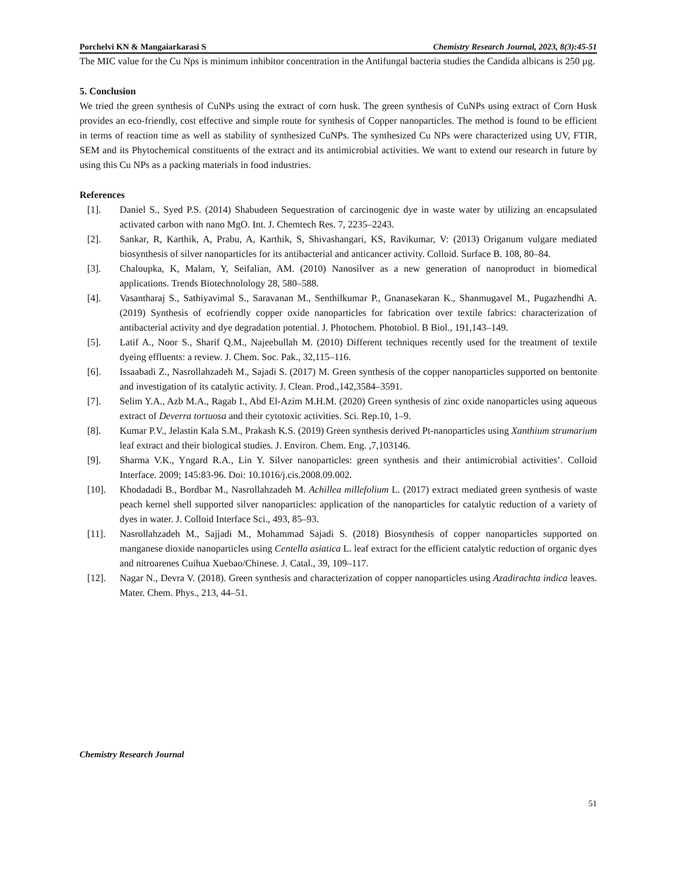Porchelvi KN & Mangaiarkarasi S Chemistry Research Journal, 2023, 8(3):45-51
The MIC value for the Cu Nps is minimum inhibitor concentration in the Antifungal bacteria studies the Candida albicans is 250 µg.
5. Conclusion
We tried the green synthesis of CuNPs using the extract of corn husk. The green synthesis of CuNPs using extract of Corn Husk provides an eco-friendly, cost effective and simple route for synthesis of Copper nanoparticles. The method is found to be efficient in terms of reaction time as well as stability of synthesized CuNPs. The synthesized Cu NPs were characterized using UV, FTIR, SEM and its Phytochemical constituents of the extract and its antimicrobial activities. We want to extend our research in future by using this Cu NPs as a packing materials in food industries.
References
[1]. Daniel S., Syed P.S. (2014) Shabudeen Sequestration of carcinogenic dye in waste water by utilizing an encapsulated activated carbon with nano MgO. Int. J. Chemtech Res. 7, 2235–2243.
[2]. Sankar, R, Karthik, A, Prabu, A, Karthik, S, Shivashangari, KS, Ravikumar, V: (2013) Origanum vulgare mediated biosynthesis of silver nanoparticles for its antibacterial and anticancer activity. Colloid. Surface B. 108, 80–84.
[3]. Chaloupka, K, Malam, Y, Seifalian, AM. (2010) Nanosilver as a new generation of nanoproduct in biomedical applications. Trends Biotechnolology 28, 580–588.
[4]. Vasantharaj S., Sathiyavimal S., Saravanan M., Senthilkumar P., Gnanasekaran K., Shanmugavel M., Pugazhendhi A. (2019) Synthesis of ecofriendly copper oxide nanoparticles for fabrication over textile fabrics: characterization of antibacterial activity and dye degradation potential. J. Photochem. Photobiol. B Biol., 191,143–149.
[5]. Latif A., Noor S., Sharif Q.M., Najeebullah M. (2010) Different techniques recently used for the treatment of textile dyeing effluents: a review. J. Chem. Soc. Pak., 32,115–116.
[6]. Issaabadi Z., Nasrollahzadeh M., Sajadi S. (2017) M. Green synthesis of the copper nanoparticles supported on bentonite and investigation of its catalytic activity. J. Clean. Prod.,142,3584–3591.
[7]. Selim Y.A., Azb M.A., Ragab I., Abd El-Azim M.H.M. (2020) Green synthesis of zinc oxide nanoparticles using aqueous extract of Deverra tortuosa and their cytotoxic activities. Sci. Rep.10, 1–9.
[8]. Kumar P.V., Jelastin Kala S.M., Prakash K.S. (2019) Green synthesis derived Pt-nanoparticles using Xanthium strumarium leaf extract and their biological studies. J. Environ. Chem. Eng. ,7,103146.
[9]. Sharma V.K., Yngard R.A., Lin Y. Silver nanoparticles: green synthesis and their antimicrobial activities’. Colloid Interface. 2009; 145:83-96. Doi: 10.1016/j.cis.2008.09.002.
[10]. Khodadadi B., Bordbar M., Nasrollahzadeh M. Achillea millefolium L. (2017) extract mediated green synthesis of waste peach kernel shell supported silver nanoparticles: application of the nanoparticles for catalytic reduction of a variety of dyes in water. J. Colloid Interface Sci., 493, 85–93.
[11]. Nasrollahzadeh M., Sajjadi M., Mohammad Sajadi S. (2018) Biosynthesis of copper nanoparticles supported on manganese dioxide nanoparticles using Centella asiatica L. leaf extract for the efficient catalytic reduction of organic dyes and nitroarenes Cuihua Xuebao/Chinese. J. Catal., 39, 109–117.
[12]. Nagar N., Devra V. (2018). Green synthesis and characterization of copper nanoparticles using Azadirachta indica leaves. Mater. Chem. Phys., 213, 44–51.
Chemistry Research Journal
51